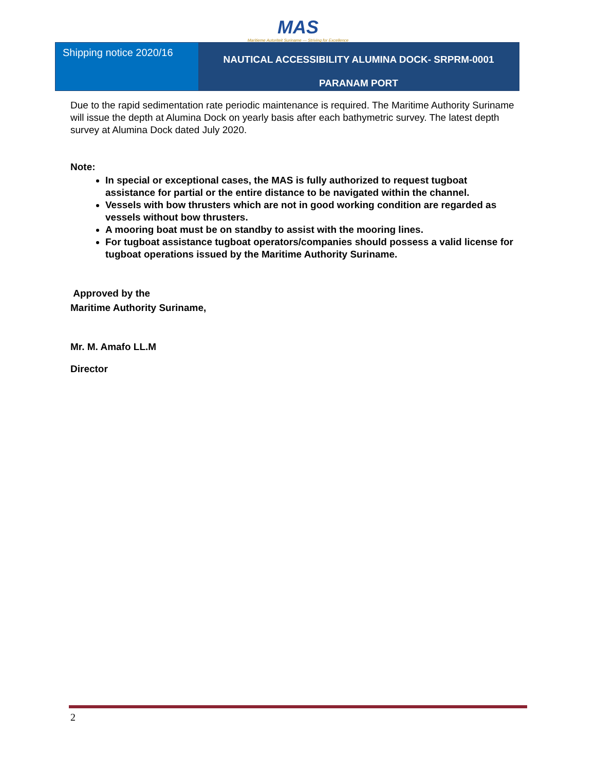MAS
Maritieme Autoriteit Suriname — Striving for Excellence
Shipping notice 2020/16
NAUTICAL ACCESSIBILITY ALUMINA DOCK- SRPRM-0001
PARANAM PORT
Due to the rapid sedimentation rate periodic maintenance is required. The Maritime Authority Suriname will issue the depth at Alumina Dock on yearly basis after each bathymetric survey. The latest depth survey at Alumina Dock dated July 2020.
Note:
In special or exceptional cases, the MAS is fully authorized to request tugboat assistance for partial or the entire distance to be navigated within the channel.
Vessels with bow thrusters which are not in good working condition are regarded as vessels without bow thrusters.
A mooring boat must be on standby to assist with the mooring lines.
For tugboat assistance tugboat operators/companies should possess a valid license for tugboat operations issued by the Maritime Authority Suriname.
Approved by the
Maritime Authority Suriname,
Mr. M. Amafo LL.M
Director
2